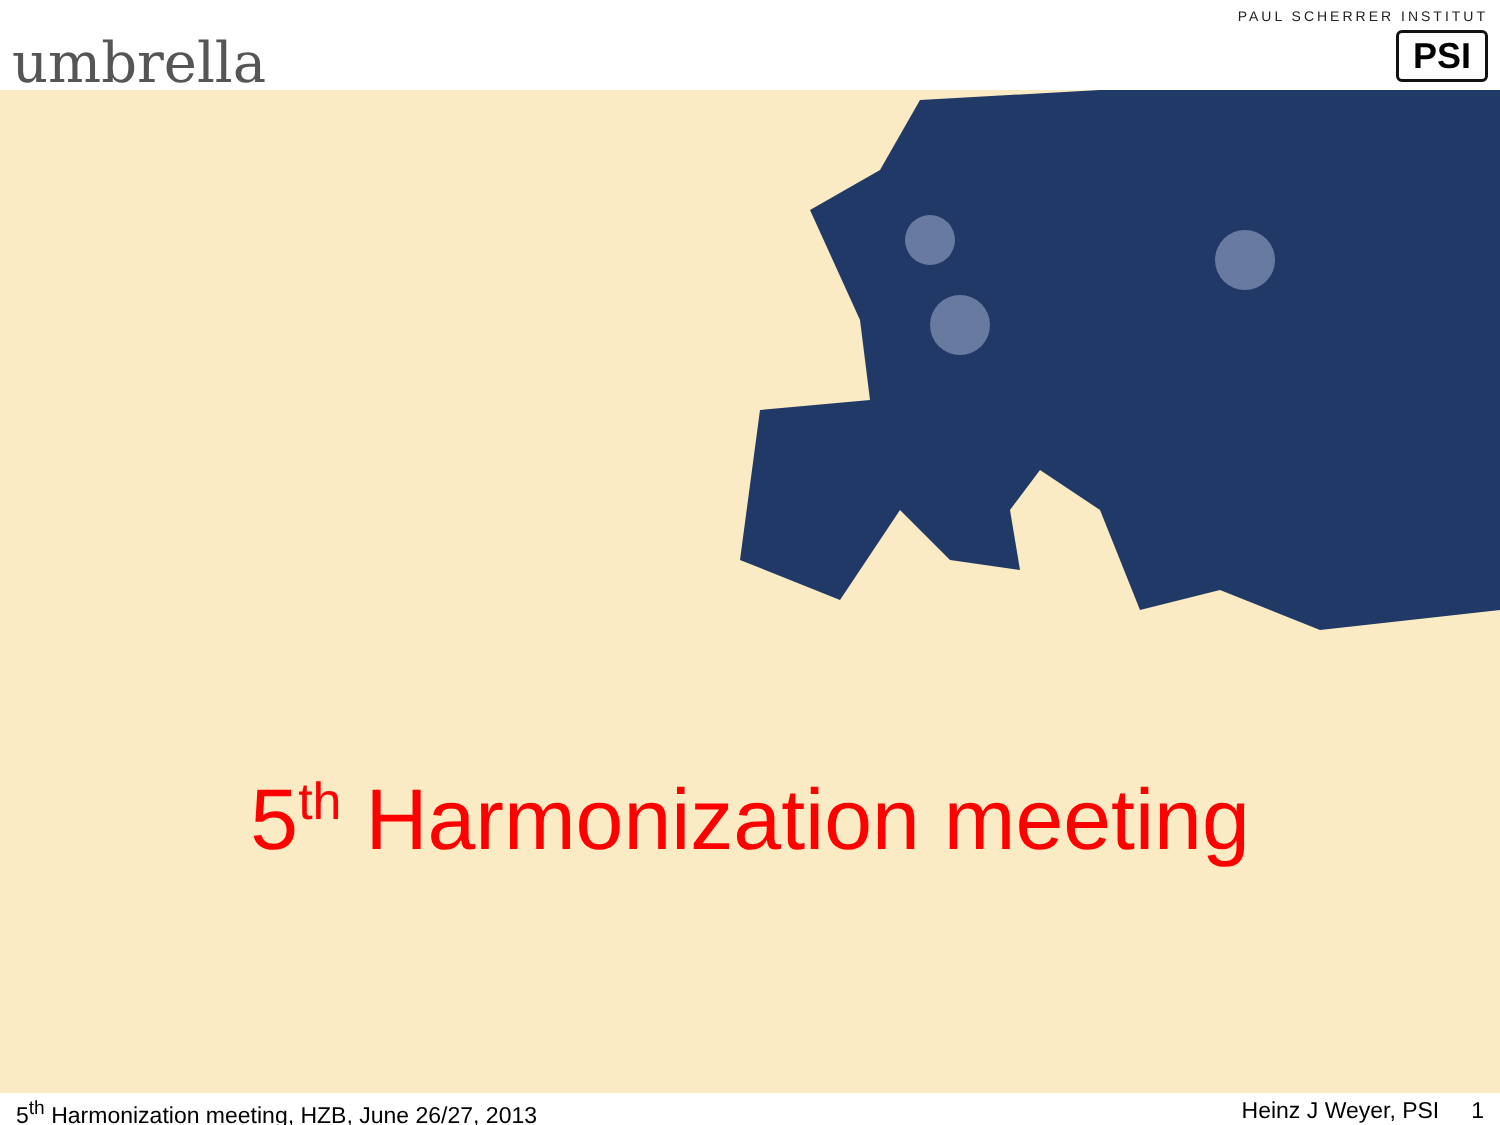umbrella
PAUL SCHERRER INSTITUT
PSI
5<sup>th</sup> Harmonization meeting
5<sup>th</sup> Harmonization meeting, HZB, June 26/27, 2013 Heinz J Weyer, PSI 1